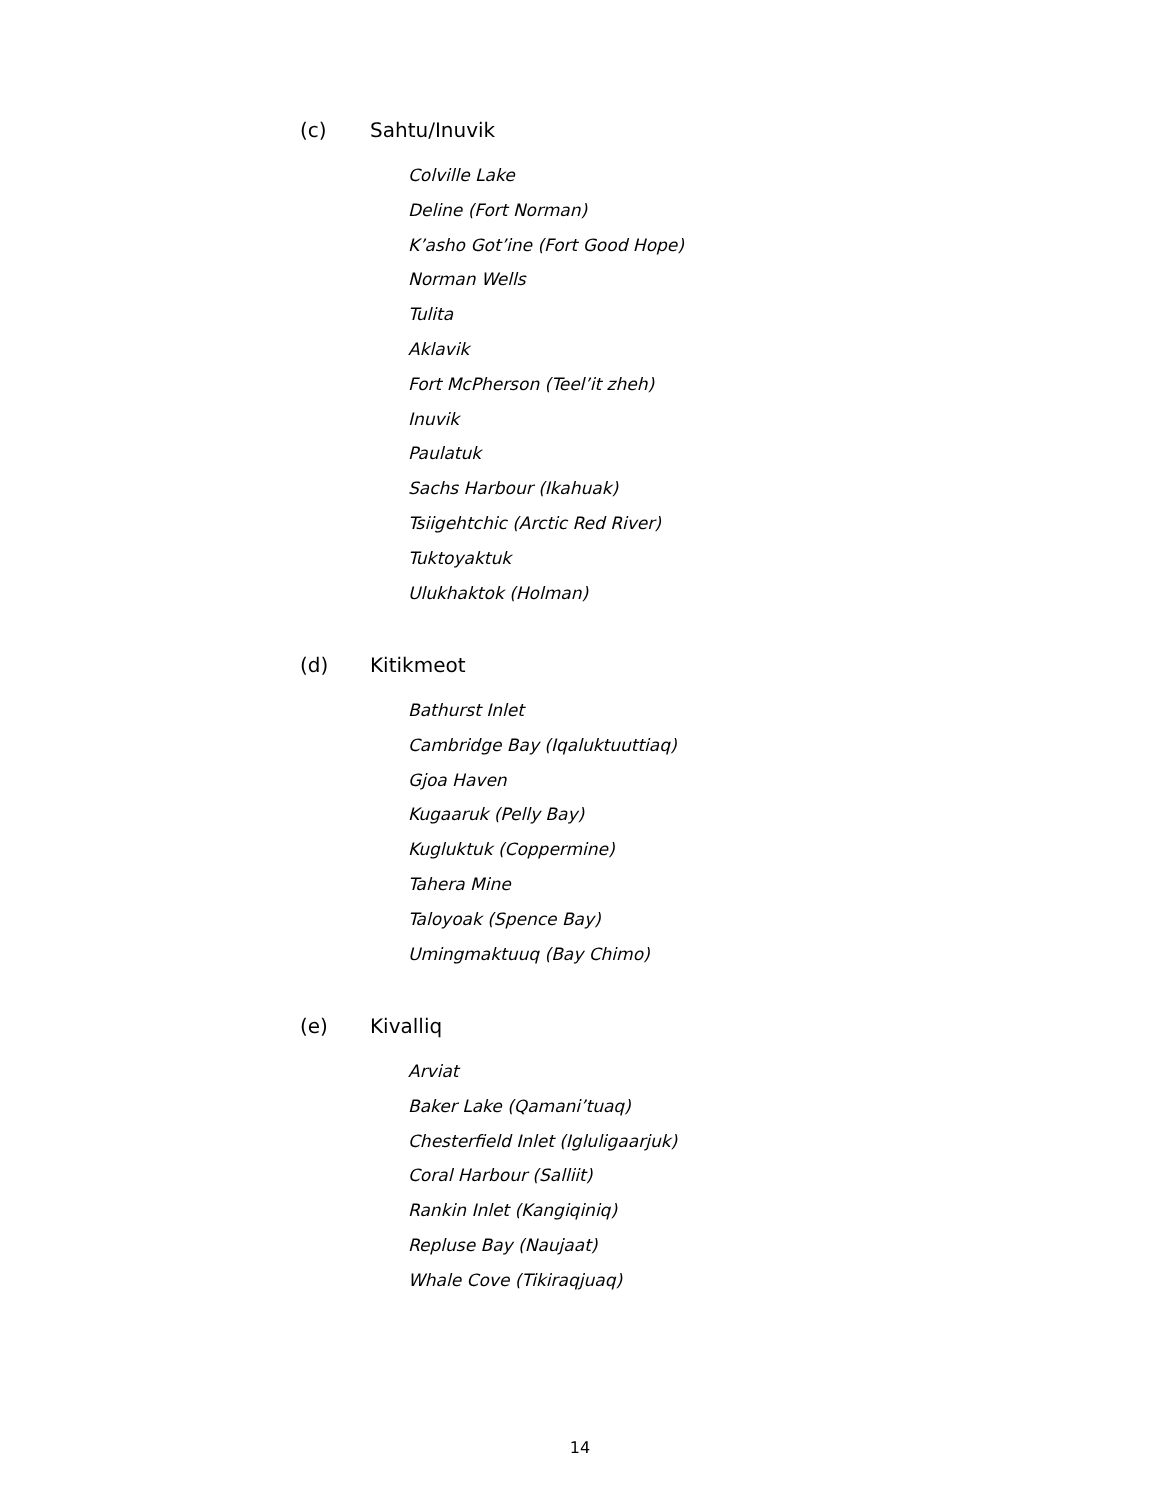(c) Sahtu/Inuvik
Colville Lake
Deline (Fort Norman)
K’asho Got’ine (Fort Good Hope)
Norman Wells
Tulita
Aklavik
Fort McPherson (Teel’it zheh)
Inuvik
Paulatuk
Sachs Harbour (Ikahuak)
Tsiigehtchic (Arctic Red River)
Tuktoyaktuk
Ulukhaktok (Holman)
(d) Kitikmeot
Bathurst Inlet
Cambridge Bay (Iqaluktuuttiaq)
Gjoa Haven
Kugaaruk (Pelly Bay)
Kugluktuk (Coppermine)
Tahera Mine
Taloyoak (Spence Bay)
Umingmaktuuq (Bay Chimo)
(e) Kivalliq
Arviat
Baker Lake (Qamani’tuaq)
Chesterfield Inlet (Igluligaarjuk)
Coral Harbour (Salliit)
Rankin Inlet (Kangiqiniq)
Repluse Bay (Naujaat)
Whale Cove (Tikiraqjuaq)
14